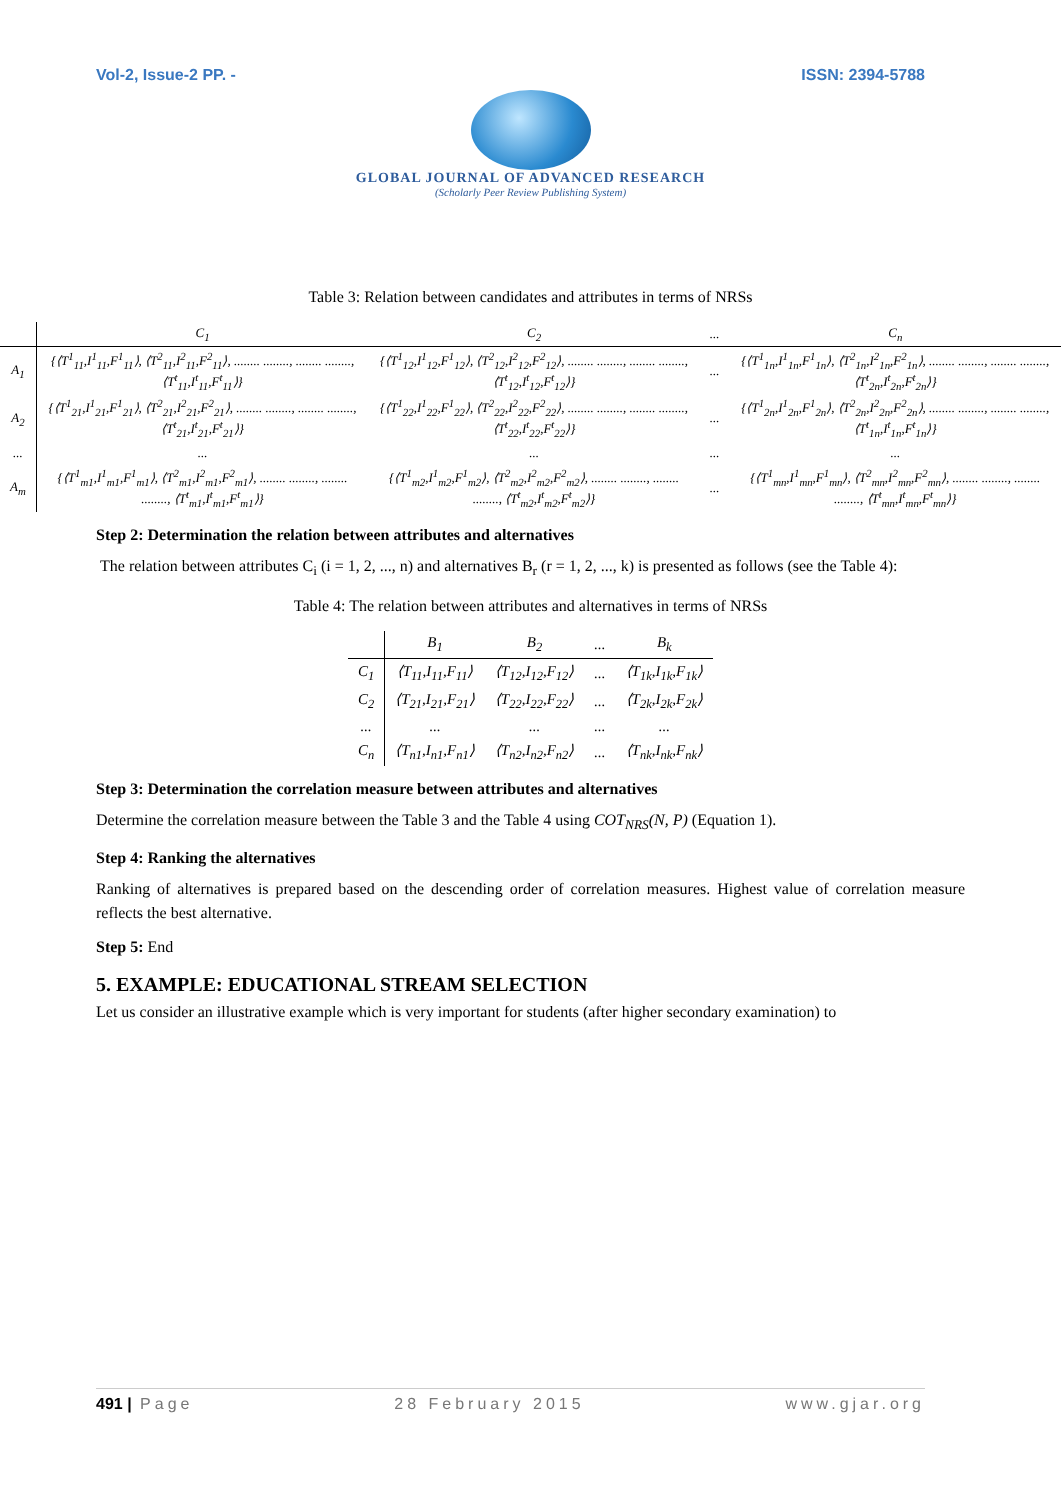Vol-2, Issue-2 PP. - ISSN: 2394-5788
GLOBAL JOURNAL OF ADVANCED RESEARCH
(Scholarly Peer Review Publishing System)
Table 3: Relation between candidates and attributes in terms of NRSs
| | C<sub>1</sub> | C<sub>2</sub> | ... | C<sub>n</sub> |
| --- | --- | --- | --- | --- |
| A<sub>1</sub> | {⟨T<sup>1</sup><sub>11</sub>,I<sup>1</sup><sub>11</sub>,F<sup>1</sup><sub>11</sub>⟩, ⟨T<sup>2</sup><sub>11</sub>,I<sup>2</sup><sub>11</sub>,F<sup>2</sup><sub>11</sub>⟩, ........ ........, ........ ........, ⟨T<sup>t</sup><sub>11</sub>,I<sup>t</sup><sub>11</sub>,F<sup>t</sup><sub>11</sub>⟩} | {⟨T<sup>1</sup><sub>12</sub>,I<sup>1</sup><sub>12</sub>,F<sup>1</sup><sub>12</sub>⟩, ⟨T<sup>2</sup><sub>12</sub>,I<sup>2</sup><sub>12</sub>,F<sup>2</sup><sub>12</sub>⟩, ........ ........, ........ ........, ⟨T<sup>t</sup><sub>12</sub>,I<sup>t</sup><sub>12</sub>,F<sup>t</sup><sub>12</sub>⟩} | ... | {⟨T<sup>1</sup><sub>1n</sub>,I<sup>1</sup><sub>1n</sub>,F<sup>1</sup><sub>1n</sub>⟩, ⟨T<sup>2</sup><sub>1n</sub>,I<sup>2</sup><sub>1n</sub>,F<sup>2</sup><sub>1n</sub>⟩, ........ ........, ........ ........, ⟨T<sup>t</sup><sub>2n</sub>,I<sup>t</sup><sub>2n</sub>,F<sup>t</sup><sub>2n</sub>⟩} |
| A<sub>2</sub> | {⟨T<sup>1</sup><sub>21</sub>,I<sup>1</sup><sub>21</sub>,F<sup>1</sup><sub>21</sub>⟩, ⟨T<sup>2</sup><sub>21</sub>,I<sup>2</sup><sub>21</sub>,F<sup>2</sup><sub>21</sub>⟩, ........ ........, ........ ........, ⟨T<sup>t</sup><sub>21</sub>,I<sup>t</sup><sub>21</sub>,F<sup>t</sup><sub>21</sub>⟩} | {⟨T<sup>1</sup><sub>22</sub>,I<sup>1</sup><sub>22</sub>,F<sup>1</sup><sub>22</sub>⟩, ⟨T<sup>2</sup><sub>22</sub>,I<sup>2</sup><sub>22</sub>,F<sup>2</sup><sub>22</sub>⟩, ........ ........, ........ ........, ⟨T<sup>t</sup><sub>22</sub>,I<sup>t</sup><sub>22</sub>,F<sup>t</sup><sub>22</sub>⟩} | ... | {⟨T<sup>1</sup><sub>2n</sub>,I<sup>1</sup><sub>2n</sub>,F<sup>1</sup><sub>2n</sub>⟩, ⟨T<sup>2</sup><sub>2n</sub>,I<sup>2</sup><sub>2n</sub>,F<sup>2</sup><sub>2n</sub>⟩, ........ ........, ........ ........, ⟨T<sup>t</sup><sub>1n</sub>,I<sup>t</sup><sub>1n</sub>,F<sup>t</sup><sub>1n</sub>⟩} |
| ... | ... | ... | ... | ... |
| A<sub>m</sub> | {⟨T<sup>1</sup><sub>m1</sub>,I<sup>1</sup><sub>m1</sub>,F<sup>1</sup><sub>m1</sub>⟩, ⟨T<sup>2</sup><sub>m1</sub>,I<sup>2</sup><sub>m1</sub>,F<sup>2</sup><sub>m1</sub>⟩, ........ ........, ........ ........, ⟨T<sup>t</sup><sub>m1</sub>,I<sup>t</sup><sub>m1</sub>,F<sup>t</sup><sub>m1</sub>⟩} | {⟨T<sup>1</sup><sub>m2</sub>,I<sup>1</sup><sub>m2</sub>,F<sup>1</sup><sub>m2</sub>⟩, ⟨T<sup>2</sup><sub>m2</sub>,I<sup>2</sup><sub>m2</sub>,F<sup>2</sup><sub>m2</sub>⟩, ........ ........, ........ ........, ⟨T<sup>t</sup><sub>m2</sub>,I<sup>t</sup><sub>m2</sub>,F<sup>t</sup><sub>m2</sub>⟩} | ... | {⟨T<sup>1</sup><sub>mn</sub>,I<sup>1</sup><sub>mn</sub>,F<sup>1</sup><sub>mn</sub>⟩, ⟨T<sup>2</sup><sub>mn</sub>,I<sup>2</sup><sub>mn</sub>,F<sup>2</sup><sub>mn</sub>⟩, ........ ........, ........ ........, ⟨T<sup>t</sup><sub>mn</sub>,I<sup>t</sup><sub>mn</sub>,F<sup>t</sup><sub>mn</sub>⟩} |
Step 2: Determination the relation between attributes and alternatives
The relation between attributes C<sub>i</sub> (i = 1, 2, ..., n) and alternatives B<sub>r</sub> (r = 1, 2, ..., k) is presented as follows (see the Table 4):
Table 4: The relation between attributes and alternatives in terms of NRSs
| | B<sub>1</sub> | B<sub>2</sub> | ... | B<sub>k</sub> |
| --- | --- | --- | --- | --- |
| C<sub>1</sub> | ⟨T<sub>11</sub>,I<sub>11</sub>,F<sub>11</sub>⟩ | ⟨T<sub>12</sub>,I<sub>12</sub>,F<sub>12</sub>⟩ | ... | ⟨T<sub>1k</sub>,I<sub>1k</sub>,F<sub>1k</sub>⟩ |
| C<sub>2</sub> | ⟨T<sub>21</sub>,I<sub>21</sub>,F<sub>21</sub>⟩ | ⟨T<sub>22</sub>,I<sub>22</sub>,F<sub>22</sub>⟩ | ... | ⟨T<sub>2k</sub>,I<sub>2k</sub>,F<sub>2k</sub>⟩ |
| ... | ... | ... | ... | ... |
| C<sub>n</sub> | ⟨T<sub>n1</sub>,I<sub>n1</sub>,F<sub>n1</sub>⟩ | ⟨T<sub>n2</sub>,I<sub>n2</sub>,F<sub>n2</sub>⟩ | ... | ⟨T<sub>nk</sub>,I<sub>nk</sub>,F<sub>nk</sub>⟩ |
Step 3: Determination the correlation measure between attributes and alternatives
Determine the correlation measure between the Table 3 and the Table 4 using COT<sub>NRS</sub>(N, P) (Equation 1).
Step 4: Ranking the alternatives
Ranking of alternatives is prepared based on the descending order of correlation measures. Highest value of correlation measure reflects the best alternative.
Step 5: End
5. EXAMPLE: EDUCATIONAL STREAM SELECTION
Let us consider an illustrative example which is very important for students (after higher secondary examination) to
491 | Page 28 February 2015 www.gjar.org